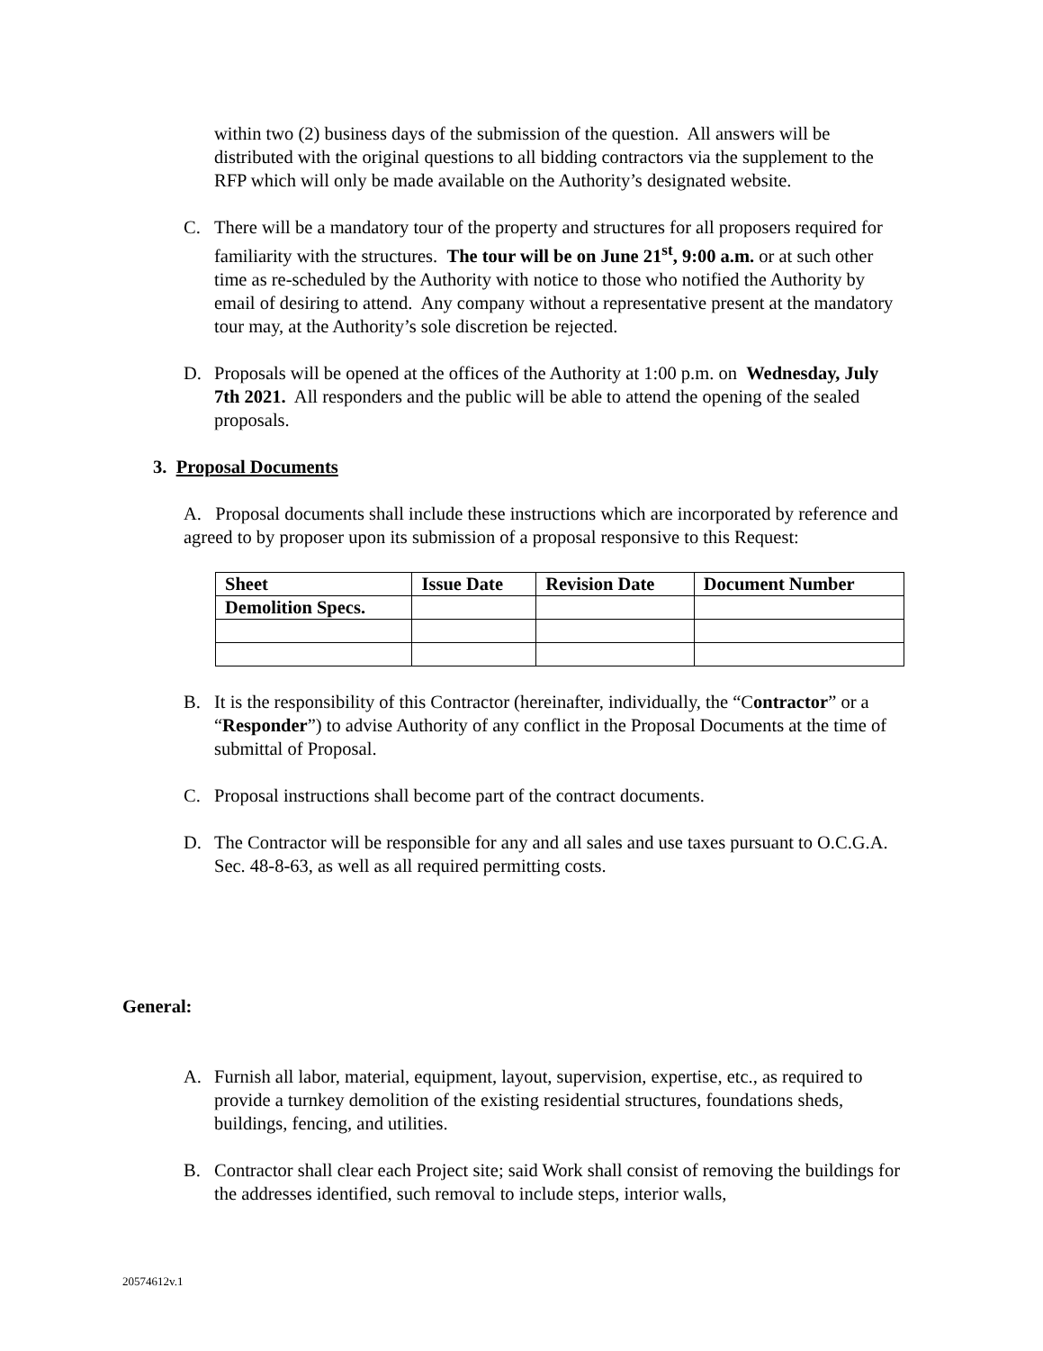within two (2) business days of the submission of the question. All answers will be distributed with the original questions to all bidding contractors via the supplement to the RFP which will only be made available on the Authority’s designated website.
C. There will be a mandatory tour of the property and structures for all proposers required for familiarity with the structures. The tour will be on June 21<sup>st</sup>, 9:00 a.m. or at such other time as re-scheduled by the Authority with notice to those who notified the Authority by email of desiring to attend. Any company without a representative present at the mandatory tour may, at the Authority’s sole discretion be rejected.
D. Proposals will be opened at the offices of the Authority at 1:00 p.m. on Wednesday, July 7th 2021. All responders and the public will be able to attend the opening of the sealed proposals.
3. Proposal Documents
A. Proposal documents shall include these instructions which are incorporated by reference and agreed to by proposer upon its submission of a proposal responsive to this Request:
| Sheet | Issue Date | Revision Date | Document Number |
| --- | --- | --- | --- |
| Demolition Specs. | | | |
B. It is the responsibility of this Contractor (hereinafter, individually, the “Contractor” or a “Responder”) to advise Authority of any conflict in the Proposal Documents at the time of submittal of Proposal.
C. Proposal instructions shall become part of the contract documents.
D. The Contractor will be responsible for any and all sales and use taxes pursuant to O.C.G.A. Sec. 48-8-63, as well as all required permitting costs.
General:
A. Furnish all labor, material, equipment, layout, supervision, expertise, etc., as required to provide a turnkey demolition of the existing residential structures, foundations sheds, buildings, fencing, and utilities.
B. Contractor shall clear each Project site; said Work shall consist of removing the buildings for the addresses identified, such removal to include steps, interior walls,
20574612v.1